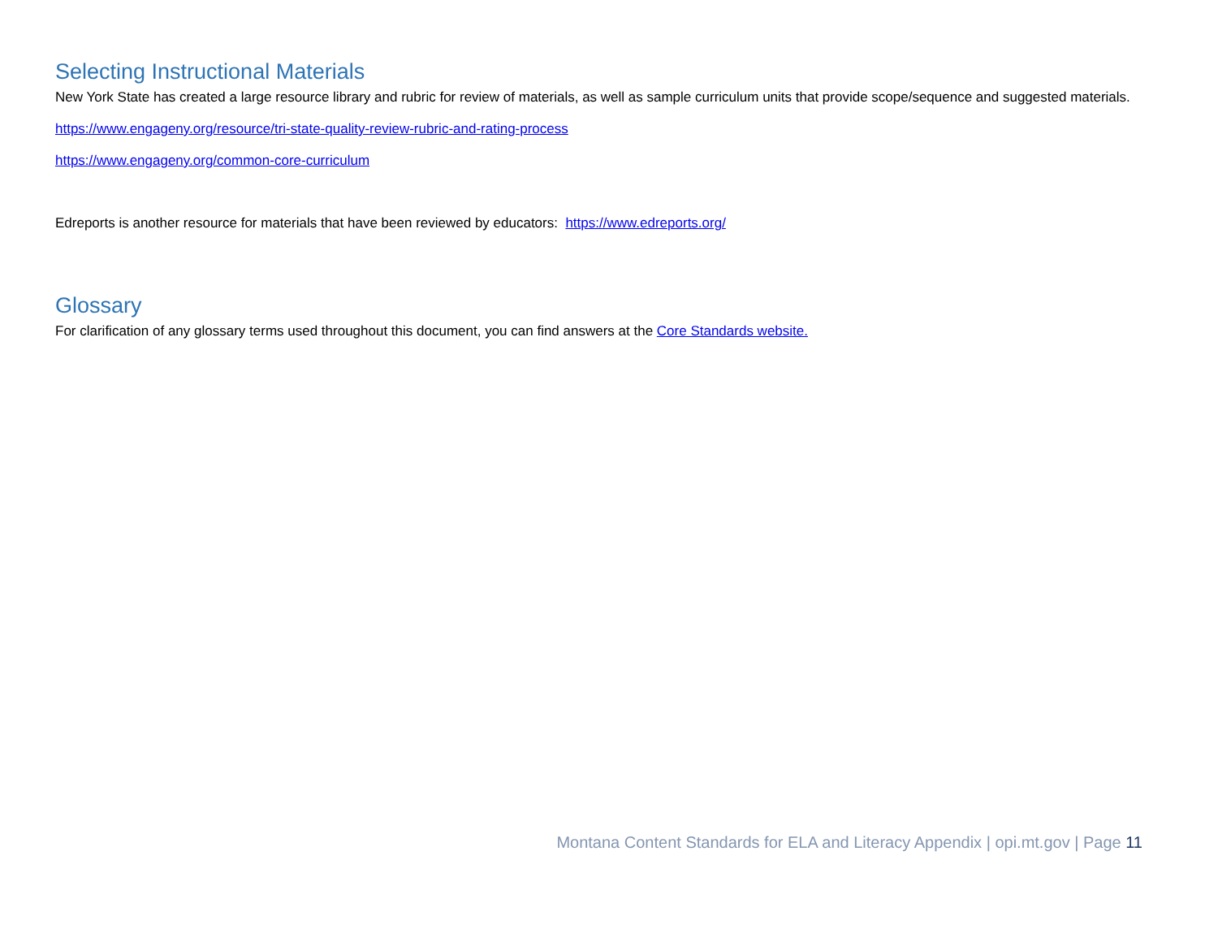Selecting Instructional Materials
New York State has created a large resource library and rubric for review of materials, as well as sample curriculum units that provide scope/sequence and suggested materials.
https://www.engageny.org/resource/tri-state-quality-review-rubric-and-rating-process
https://www.engageny.org/common-core-curriculum
Edreports is another resource for materials that have been reviewed by educators: https://www.edreports.org/
Glossary
For clarification of any glossary terms used throughout this document, you can find answers at the Core Standards website.
Montana Content Standards for ELA and Literacy Appendix | opi.mt.gov | Page 11